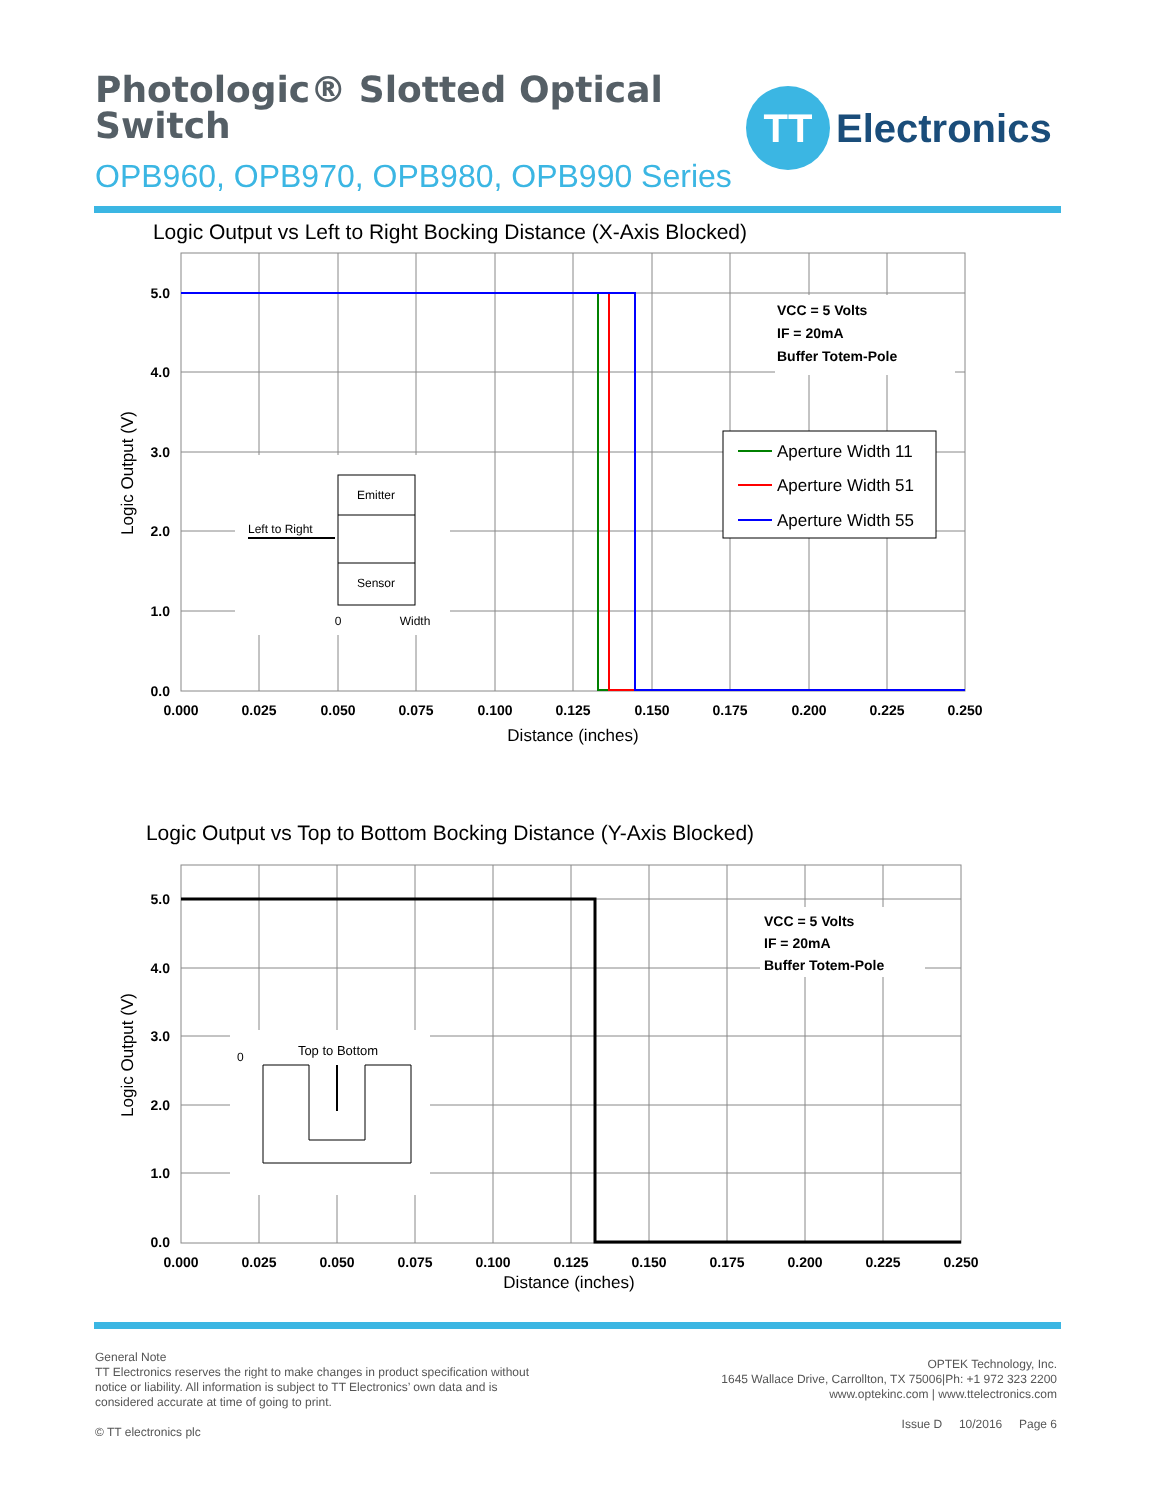Photologic® Slotted Optical
Switch
OPB960, OPB970, OPB980, OPB990 Series
TT
Electronics
Logic Output vs Left to Right Bocking Distance (X-Axis Blocked)
5.0
4.0
3.0
2.0
1.0
0.0
0.000
0.025
0.050
0.075
0.100
0.125
0.150
0.175
0.200
0.225
0.250
Distance (inches)
Logic Output (V)
VCC = 5 Volts
IF = 20mA
Buffer Totem-Pole
Aperture Width 11
Aperture Width 51
Aperture Width 55
Emitter
Sensor
Left to Right
0
Width
Logic Output vs Top to Bottom Bocking Distance (Y-Axis Blocked)
5.0
4.0
3.0
2.0
1.0
0.0
0.000
0.025
0.050
0.075
0.100
0.125
0.150
0.175
0.200
0.225
0.250
Distance (inches)
Logic Output (V)
VCC = 5 Volts
IF = 20mA
Buffer Totem-Pole
Top to Bottom
0
General Note
TT Electronics reserves the right to make changes in product specification without
notice or liability. All information is subject to TT Electronics’ own data and is
considered accurate at time of going to print.
© TT electronics plc
OPTEK Technology, Inc.
1645 Wallace Drive, Carrollton, TX 75006|Ph: +1 972 323 2200
www.optekinc.com | www.ttelectronics.com
Issue D 10/2016 Page 6